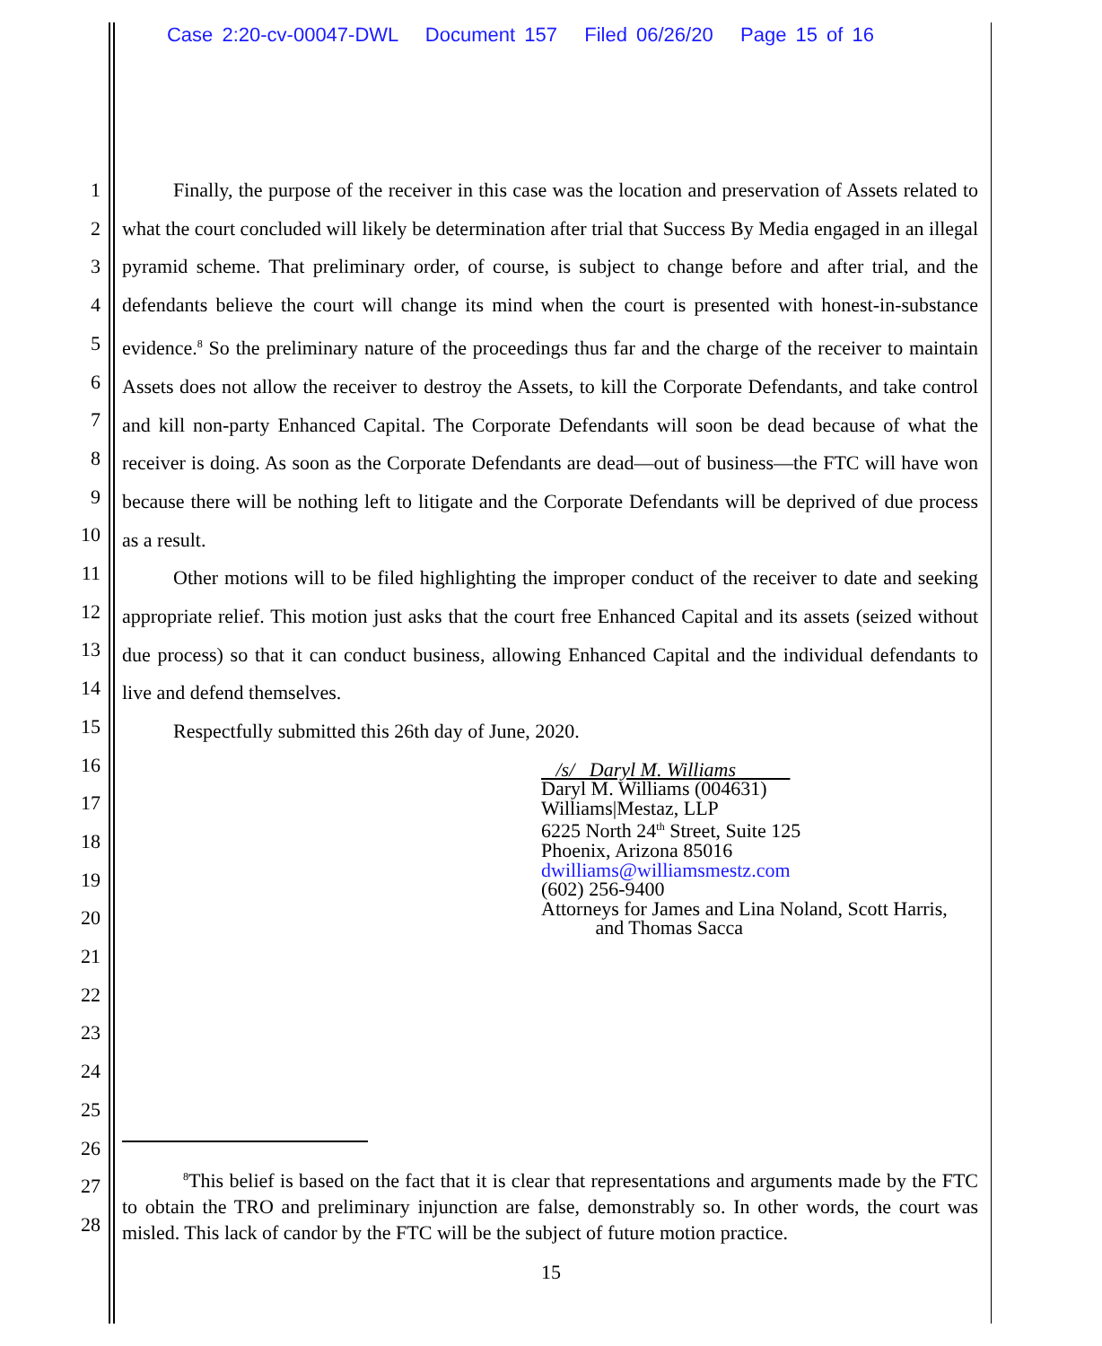Case 2:20-cv-00047-DWL Document 157 Filed 06/26/20 Page 15 of 16
1
2
3
4
5
6
7
8
9
10
11
12
13
14
15
16
17
18
19
20
21
22
23
24
25
26
27
28
Finally, the purpose of the receiver in this case was the location and preservation of Assets related to what the court concluded will likely be determination after trial that Success By Media engaged in an illegal pyramid scheme. That preliminary order, of course, is subject to change before and after trial, and the defendants believe the court will change its mind when the court is presented with honest-in-substance evidence.<sup>8</sup> So the preliminary nature of the proceedings thus far and the charge of the receiver to maintain Assets does not allow the receiver to destroy the Assets, to kill the Corporate Defendants, and take control and kill non-party Enhanced Capital. The Corporate Defendants will soon be dead because of what the receiver is doing. As soon as the Corporate Defendants are dead—out of business—the FTC will have won because there will be nothing left to litigate and the Corporate Defendants will be deprived of due process as a result.
Other motions will to be filed highlighting the improper conduct of the receiver to date and seeking appropriate relief. This motion just asks that the court free Enhanced Capital and its assets (seized without due process) so that it can conduct business, allowing Enhanced Capital and the individual defendants to live and defend themselves.
Respectfully submitted this 26th day of June, 2020.
/s/ Daryl M. Williams
Daryl M. Williams (004631)
Williams|Mestaz, LLP
6225 North 24<sup>th</sup> Street, Suite 125
Phoenix, Arizona 85016
dwilliams@williamsmestz.com
(602) 256-9400
Attorneys for James and Lina Noland, Scott Harris,
and Thomas Sacca
<sup>8</sup> This belief is based on the fact that it is clear that representations and arguments made by the FTC to obtain the TRO and preliminary injunction are false, demonstrably so. In other words, the court was misled. This lack of candor by the FTC will be the subject of future motion practice.
15